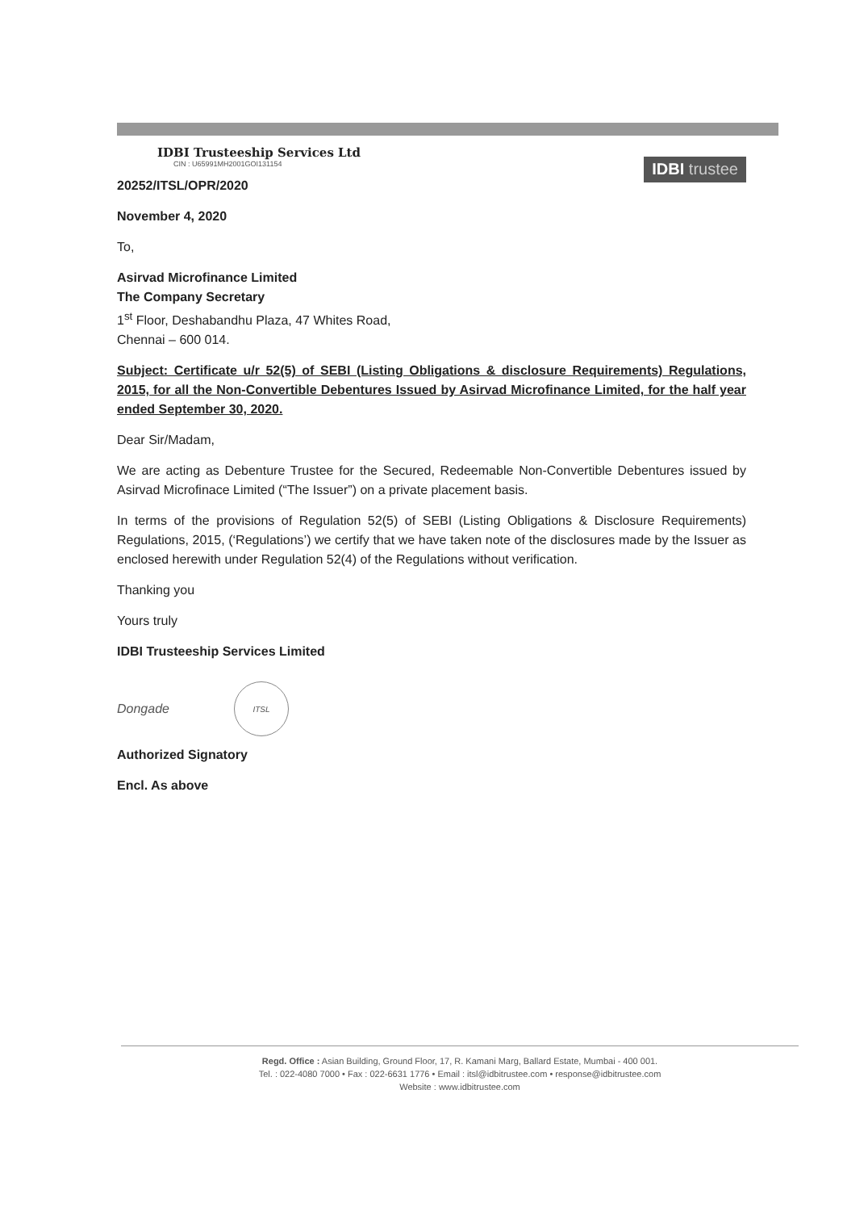IDBI Trusteeship Services Ltd
CIN : U65991MH2001GOI131154
20252/ITSL/OPR/2020
IDBI trustee
November 4, 2020
To,
Asirvad Microfinance Limited
The Company Secretary
1<sup>st</sup> Floor, Deshabandhu Plaza, 47 Whites Road,
Chennai – 600 014.
Subject: Certificate u/r 52(5) of SEBI (Listing Obligations & disclosure Requirements) Regulations, 2015, for all the Non-Convertible Debentures Issued by Asirvad Microfinance Limited, for the half year ended September 30, 2020.
Dear Sir/Madam,
We are acting as Debenture Trustee for the Secured, Redeemable Non-Convertible Debentures issued by Asirvad Microfinace Limited (“The Issuer”) on a private placement basis.
In terms of the provisions of Regulation 52(5) of SEBI (Listing Obligations & Disclosure Requirements) Regulations, 2015, (‘Regulations’) we certify that we have taken note of the disclosures made by the Issuer as enclosed herewith under Regulation 52(4) of the Regulations without verification.
Thanking you
Yours truly
IDBI Trusteeship Services Limited
Dongade
ITSL
Authorized Signatory
Encl. As above
Regd. Office : Asian Building, Ground Floor, 17, R. Kamani Marg, Ballard Estate, Mumbai - 400 001.
Tel. : 022-4080 7000 • Fax : 022-6631 1776 • Email : itsl@idbitrustee.com • response@idbitrustee.com
Website : www.idbitrustee.com